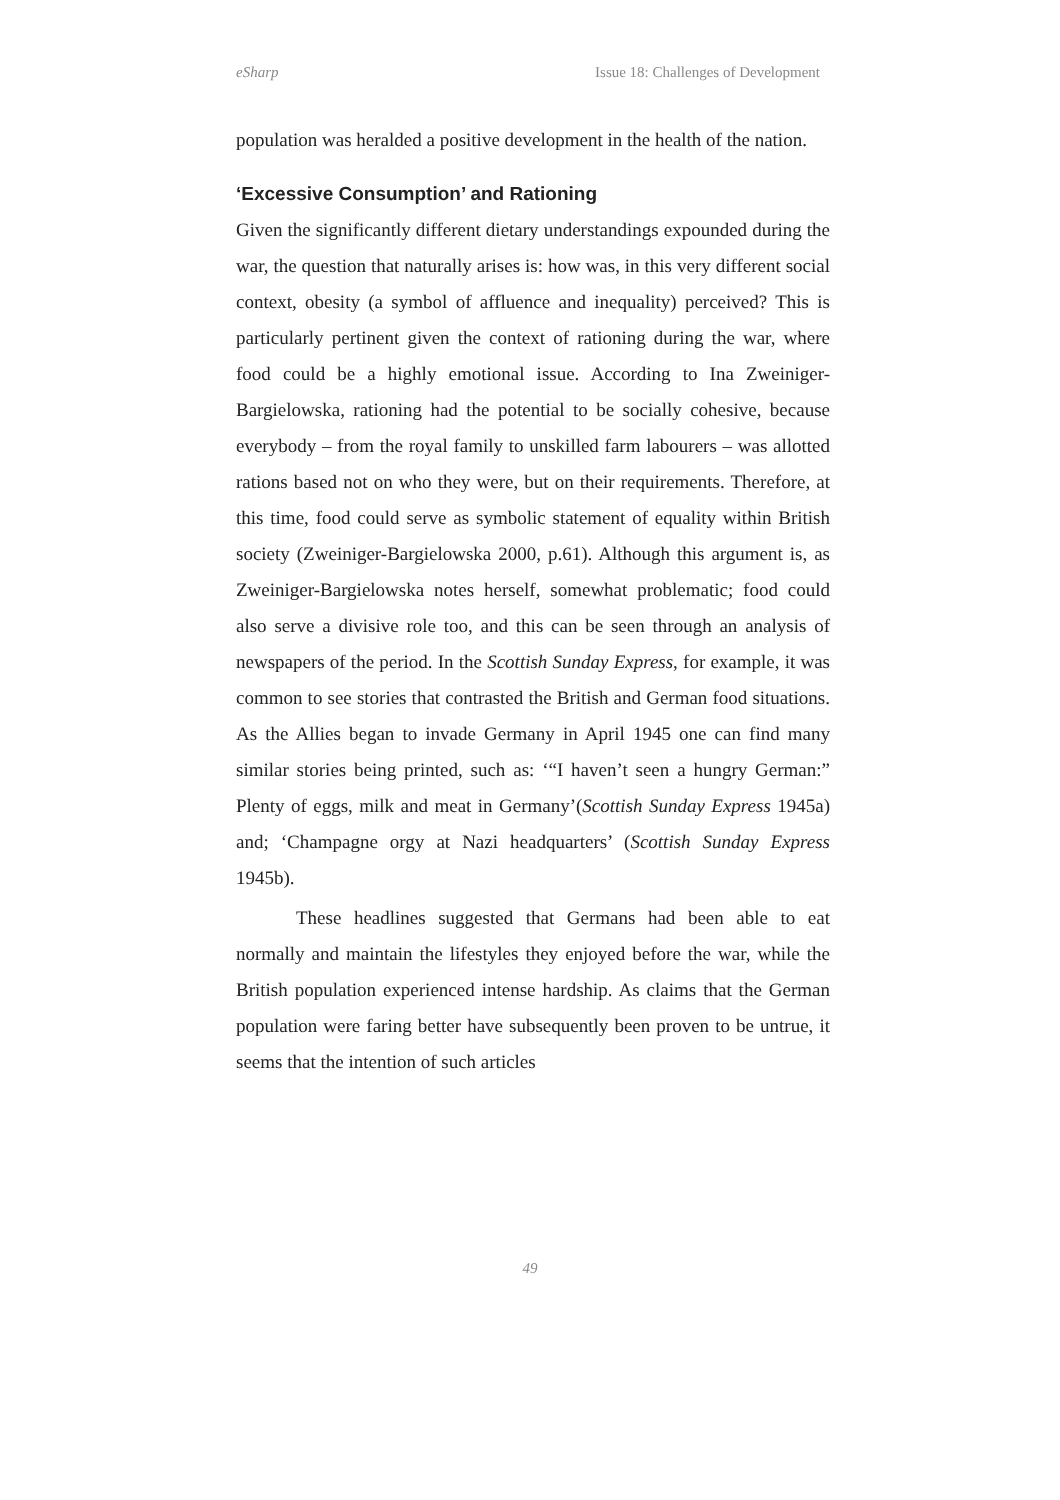eSharp Issue 18: Challenges of Development
population was heralded a positive development in the health of the nation.
‘Excessive Consumption’ and Rationing
Given the significantly different dietary understandings expounded during the war, the question that naturally arises is: how was, in this very different social context, obesity (a symbol of affluence and inequality) perceived? This is particularly pertinent given the context of rationing during the war, where food could be a highly emotional issue. According to Ina Zweiniger-Bargielowska, rationing had the potential to be socially cohesive, because everybody – from the royal family to unskilled farm labourers – was allotted rations based not on who they were, but on their requirements. Therefore, at this time, food could serve as symbolic statement of equality within British society (Zweiniger-Bargielowska 2000, p.61). Although this argument is, as Zweiniger-Bargielowska notes herself, somewhat problematic; food could also serve a divisive role too, and this can be seen through an analysis of newspapers of the period. In the Scottish Sunday Express, for example, it was common to see stories that contrasted the British and German food situations. As the Allies began to invade Germany in April 1945 one can find many similar stories being printed, such as: ‘“I haven’t seen a hungry German:” Plenty of eggs, milk and meat in Germany’(Scottish Sunday Express 1945a) and; ‘Champagne orgy at Nazi headquarters’ (Scottish Sunday Express 1945b).
These headlines suggested that Germans had been able to eat normally and maintain the lifestyles they enjoyed before the war, while the British population experienced intense hardship. As claims that the German population were faring better have subsequently been proven to be untrue, it seems that the intention of such articles
49